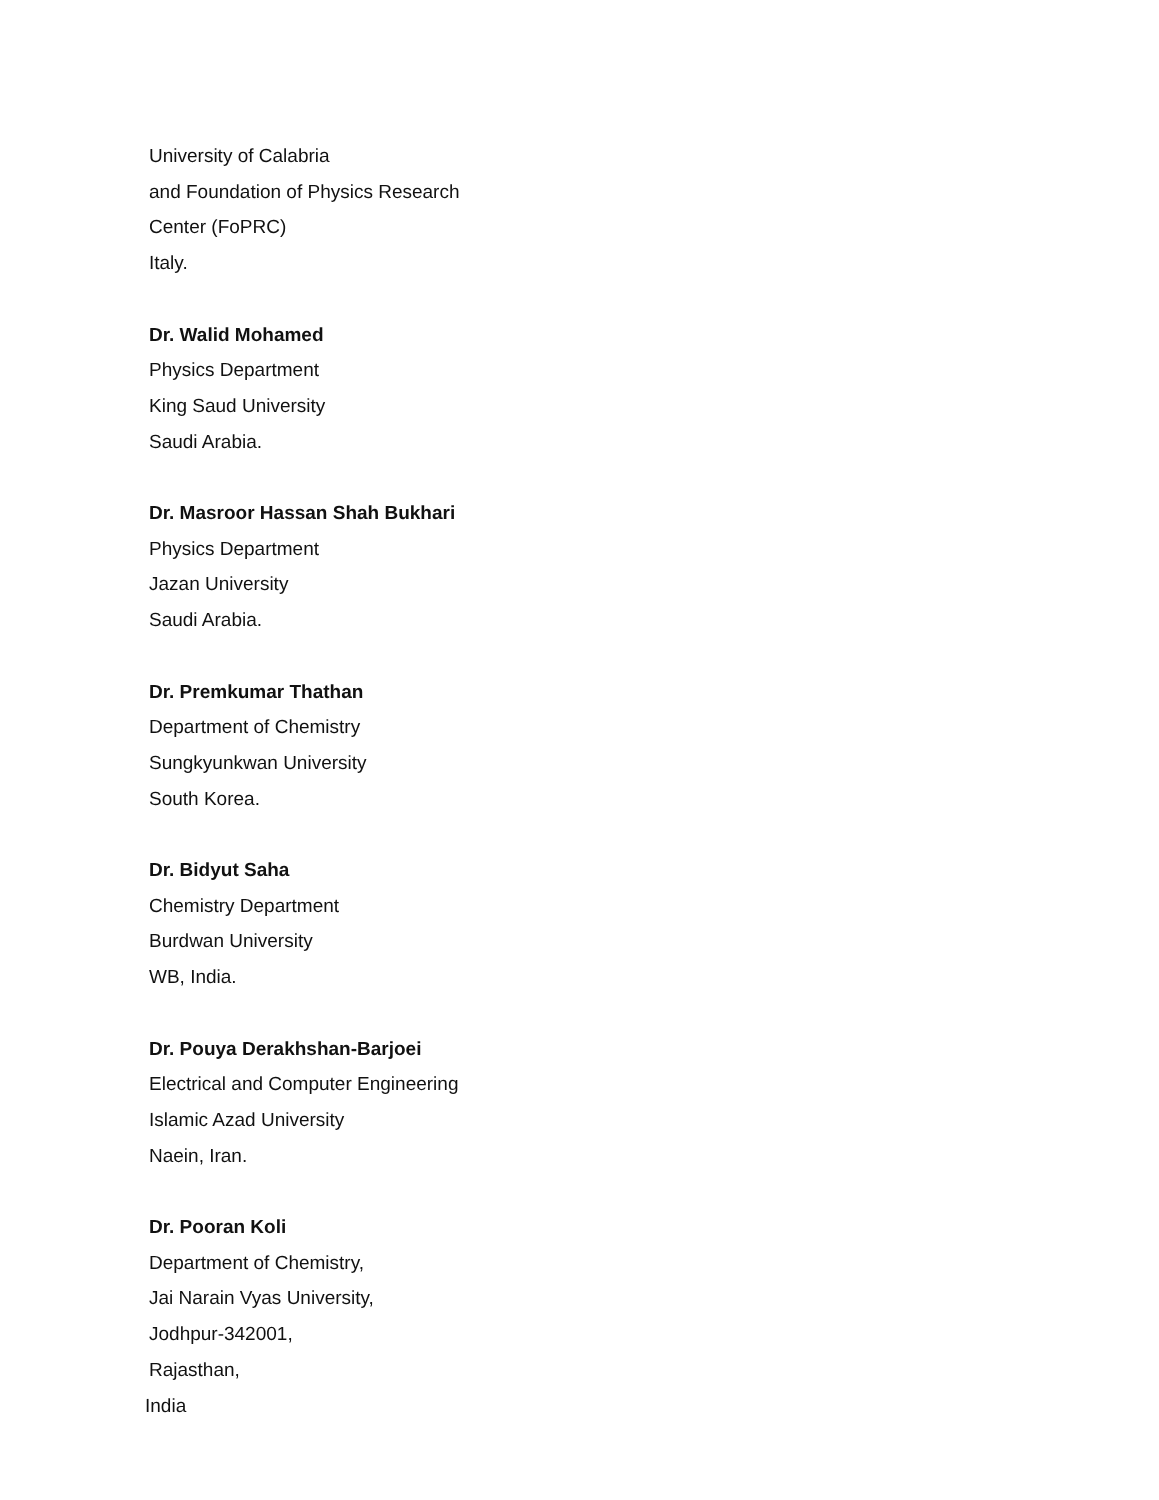University of Calabria
and Foundation of Physics Research
Center (FoPRC)
Italy.
Dr. Walid Mohamed
Physics Department
King Saud University
Saudi Arabia.
Dr. Masroor Hassan Shah Bukhari
Physics Department
Jazan University
Saudi Arabia.
Dr. Premkumar Thathan
Department of Chemistry
Sungkyunkwan University
South Korea.
Dr. Bidyut Saha
Chemistry Department
Burdwan University
WB, India.
Dr. Pouya Derakhshan-Barjoei
Electrical and Computer Engineering
Islamic Azad University
Naein, Iran.
Dr. Pooran Koli
Department of Chemistry,
Jai Narain Vyas University,
Jodhpur-342001,
Rajasthan,
India